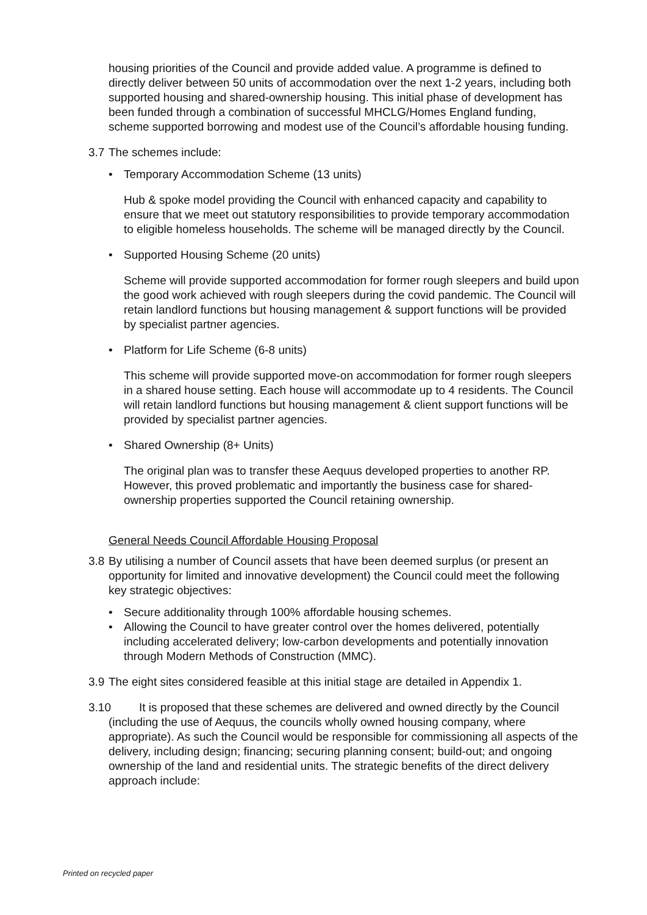housing priorities of the Council and provide added value. A programme is defined to directly deliver between 50 units of accommodation over the next 1-2 years, including both supported housing and shared-ownership housing. This initial phase of development has been funded through a combination of successful MHCLG/Homes England funding, scheme supported borrowing and modest use of the Council’s affordable housing funding.
3.7 The schemes include:
• Temporary Accommodation Scheme (13 units)
Hub & spoke model providing the Council with enhanced capacity and capability to ensure that we meet out statutory responsibilities to provide temporary accommodation to eligible homeless households. The scheme will be managed directly by the Council.
• Supported Housing Scheme (20 units)
Scheme will provide supported accommodation for former rough sleepers and build upon the good work achieved with rough sleepers during the covid pandemic. The Council will retain landlord functions but housing management & support functions will be provided by specialist partner agencies.
• Platform for Life Scheme (6-8 units)
This scheme will provide supported move-on accommodation for former rough sleepers in a shared house setting. Each house will accommodate up to 4 residents. The Council will retain landlord functions but housing management & client support functions will be provided by specialist partner agencies.
• Shared Ownership (8+ Units)
The original plan was to transfer these Aequus developed properties to another RP. However, this proved problematic and importantly the business case for shared-ownership properties supported the Council retaining ownership.
General Needs Council Affordable Housing Proposal
3.8 By utilising a number of Council assets that have been deemed surplus (or present an opportunity for limited and innovative development) the Council could meet the following key strategic objectives:
• Secure additionality through 100% affordable housing schemes.
• Allowing the Council to have greater control over the homes delivered, potentially including accelerated delivery; low-carbon developments and potentially innovation through Modern Methods of Construction (MMC).
3.9 The eight sites considered feasible at this initial stage are detailed in Appendix 1.
3.10 It is proposed that these schemes are delivered and owned directly by the Council (including the use of Aequus, the councils wholly owned housing company, where appropriate). As such the Council would be responsible for commissioning all aspects of the delivery, including design; financing; securing planning consent; build-out; and ongoing ownership of the land and residential units. The strategic benefits of the direct delivery approach include:
Printed on recycled paper